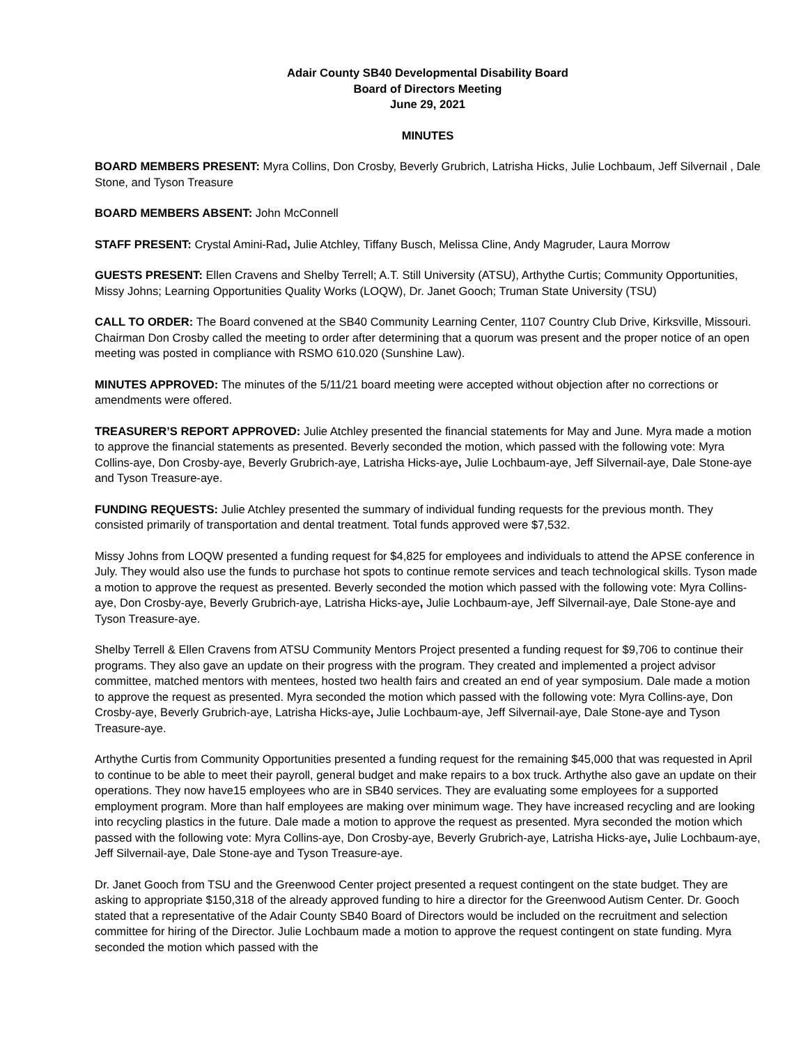Adair County SB40 Developmental Disability Board
Board of Directors Meeting
June 29, 2021
MINUTES
BOARD MEMBERS PRESENT: Myra Collins, Don Crosby, Beverly Grubrich, Latrisha Hicks, Julie Lochbaum, Jeff Silvernail , Dale Stone, and Tyson Treasure
BOARD MEMBERS ABSENT: John McConnell
STAFF PRESENT: Crystal Amini-Rad, Julie Atchley, Tiffany Busch, Melissa Cline, Andy Magruder, Laura Morrow
GUESTS PRESENT: Ellen Cravens and Shelby Terrell; A.T. Still University (ATSU), Arthythe Curtis; Community Opportunities, Missy Johns; Learning Opportunities Quality Works (LOQW), Dr. Janet Gooch; Truman State University (TSU)
CALL TO ORDER: The Board convened at the SB40 Community Learning Center, 1107 Country Club Drive, Kirksville, Missouri. Chairman Don Crosby called the meeting to order after determining that a quorum was present and the proper notice of an open meeting was posted in compliance with RSMO 610.020 (Sunshine Law).
MINUTES APPROVED: The minutes of the 5/11/21 board meeting were accepted without objection after no corrections or amendments were offered.
TREASURER’S REPORT APPROVED: Julie Atchley presented the financial statements for May and June. Myra made a motion to approve the financial statements as presented. Beverly seconded the motion, which passed with the following vote: Myra Collins-aye, Don Crosby-aye, Beverly Grubrich-aye, Latrisha Hicks-aye, Julie Lochbaum-aye, Jeff Silvernail-aye, Dale Stone-aye and Tyson Treasure-aye.
FUNDING REQUESTS: Julie Atchley presented the summary of individual funding requests for the previous month. They consisted primarily of transportation and dental treatment. Total funds approved were $7,532.
Missy Johns from LOQW presented a funding request for $4,825 for employees and individuals to attend the APSE conference in July. They would also use the funds to purchase hot spots to continue remote services and teach technological skills. Tyson made a motion to approve the request as presented. Beverly seconded the motion which passed with the following vote: Myra Collins-aye, Don Crosby-aye, Beverly Grubrich-aye, Latrisha Hicks-aye, Julie Lochbaum-aye, Jeff Silvernail-aye, Dale Stone-aye and Tyson Treasure-aye.
Shelby Terrell & Ellen Cravens from ATSU Community Mentors Project presented a funding request for $9,706 to continue their programs. They also gave an update on their progress with the program. They created and implemented a project advisor committee, matched mentors with mentees, hosted two health fairs and created an end of year symposium. Dale made a motion to approve the request as presented. Myra seconded the motion which passed with the following vote: Myra Collins-aye, Don Crosby-aye, Beverly Grubrich-aye, Latrisha Hicks-aye, Julie Lochbaum-aye, Jeff Silvernail-aye, Dale Stone-aye and Tyson Treasure-aye.
Arthythe Curtis from Community Opportunities presented a funding request for the remaining $45,000 that was requested in April to continue to be able to meet their payroll, general budget and make repairs to a box truck. Arthythe also gave an update on their operations. They now have15 employees who are in SB40 services. They are evaluating some employees for a supported employment program. More than half employees are making over minimum wage. They have increased recycling and are looking into recycling plastics in the future. Dale made a motion to approve the request as presented. Myra seconded the motion which passed with the following vote: Myra Collins-aye, Don Crosby-aye, Beverly Grubrich-aye, Latrisha Hicks-aye, Julie Lochbaum-aye, Jeff Silvernail-aye, Dale Stone-aye and Tyson Treasure-aye.
Dr. Janet Gooch from TSU and the Greenwood Center project presented a request contingent on the state budget. They are asking to appropriate $150,318 of the already approved funding to hire a director for the Greenwood Autism Center. Dr. Gooch stated that a representative of the Adair County SB40 Board of Directors would be included on the recruitment and selection committee for hiring of the Director. Julie Lochbaum made a motion to approve the request contingent on state funding. Myra seconded the motion which passed with the